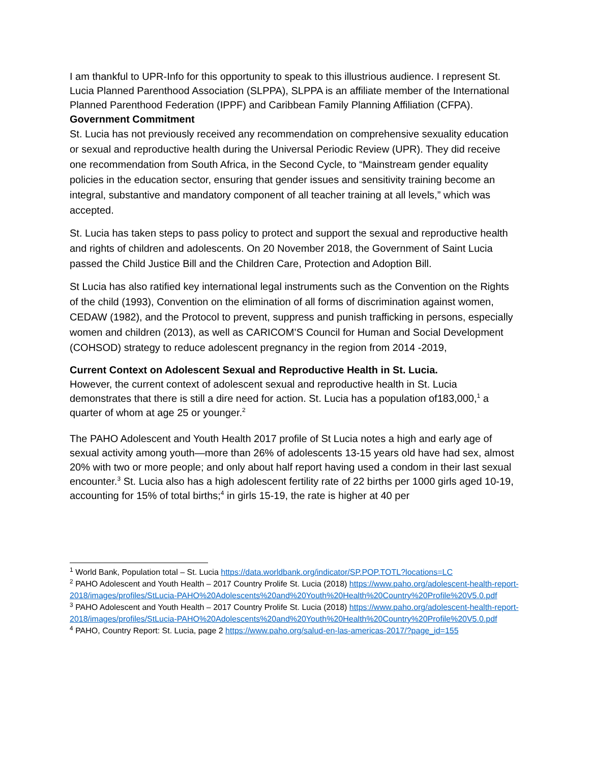I am thankful to UPR-Info for this opportunity to speak to this illustrious audience. I represent St. Lucia Planned Parenthood Association (SLPPA), SLPPA is an affiliate member of the International Planned Parenthood Federation (IPPF) and Caribbean Family Planning Affiliation (CFPA).
Government Commitment
St. Lucia has not previously received any recommendation on comprehensive sexuality education or sexual and reproductive health during the Universal Periodic Review (UPR). They did receive one recommendation from South Africa, in the Second Cycle, to “Mainstream gender equality policies in the education sector, ensuring that gender issues and sensitivity training become an integral, substantive and mandatory component of all teacher training at all levels,” which was accepted.
St. Lucia has taken steps to pass policy to protect and support the sexual and reproductive health and rights of children and adolescents. On 20 November 2018, the Government of Saint Lucia passed the Child Justice Bill and the Children Care, Protection and Adoption Bill.
St Lucia has also ratified key international legal instruments such as the Convention on the Rights of the child (1993), Convention on the elimination of all forms of discrimination against women, CEDAW (1982), and the Protocol to prevent, suppress and punish trafficking in persons, especially women and children (2013), as well as CARICOM’S Council for Human and Social Development (COHSOD) strategy to reduce adolescent pregnancy in the region from 2014 -2019,
Current Context on Adolescent Sexual and Reproductive Health in St. Lucia.
However, the current context of adolescent sexual and reproductive health in St. Lucia demonstrates that there is still a dire need for action. St. Lucia has a population of183,000,<sup>1</sup> a quarter of whom at age 25 or younger.<sup>2</sup>
The PAHO Adolescent and Youth Health 2017 profile of St Lucia notes a high and early age of sexual activity among youth—more than 26% of adolescents 13-15 years old have had sex, almost 20% with two or more people; and only about half report having used a condom in their last sexual encounter.<sup>3</sup> St. Lucia also has a high adolescent fertility rate of 22 births per 1000 girls aged 10-19, accounting for 15% of total births;<sup>4</sup> in girls 15-19, the rate is higher at 40 per
<sup>1</sup> World Bank, Population total – St. Lucia https://data.worldbank.org/indicator/SP.POP.TOTL?locations=LC
<sup>2</sup> PAHO Adolescent and Youth Health – 2017 Country Prolife St. Lucia (2018) https://www.paho.org/adolescent-health-report-2018/images/profiles/StLucia-PAHO%20Adolescents%20and%20Youth%20Health%20Country%20Profile%20V5.0.pdf
<sup>3</sup> PAHO Adolescent and Youth Health – 2017 Country Prolife St. Lucia (2018) https://www.paho.org/adolescent-health-report-2018/images/profiles/StLucia-PAHO%20Adolescents%20and%20Youth%20Health%20Country%20Profile%20V5.0.pdf
<sup>4</sup> PAHO, Country Report: St. Lucia, page 2 https://www.paho.org/salud-en-las-americas-2017/?page_id=155